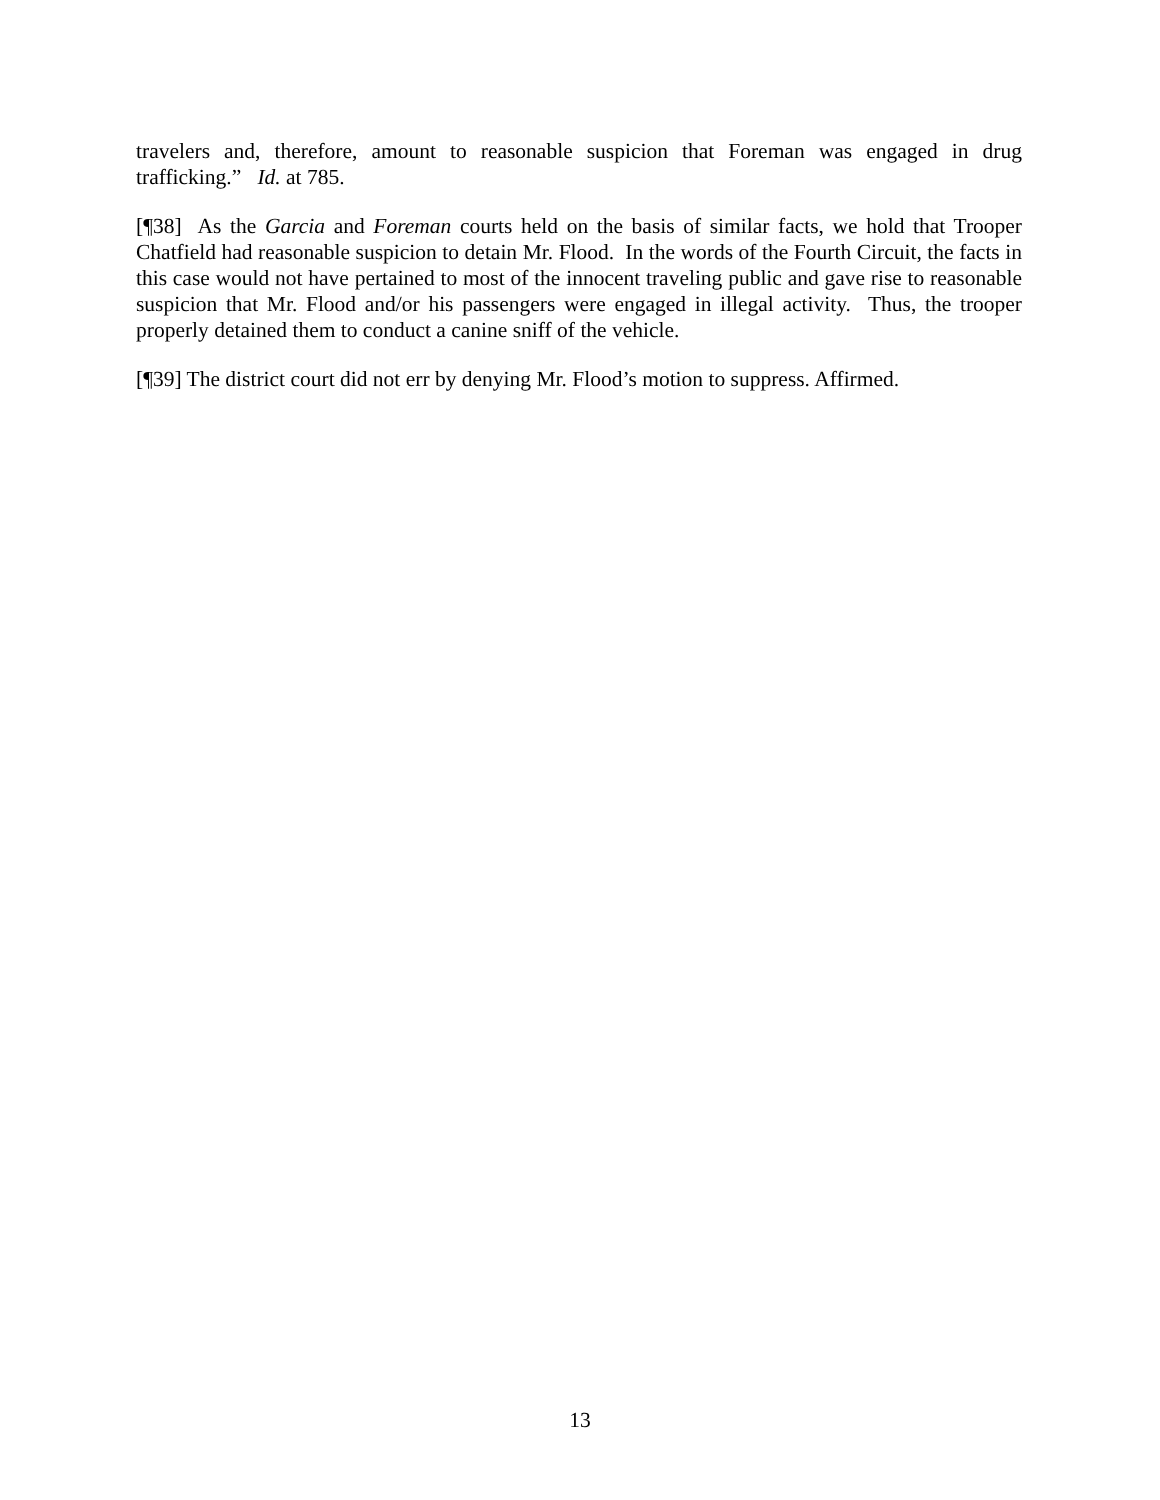travelers and, therefore, amount to reasonable suspicion that Foreman was engaged in drug trafficking.” Id. at 785.
[¶38] As the Garcia and Foreman courts held on the basis of similar facts, we hold that Trooper Chatfield had reasonable suspicion to detain Mr. Flood. In the words of the Fourth Circuit, the facts in this case would not have pertained to most of the innocent traveling public and gave rise to reasonable suspicion that Mr. Flood and/or his passengers were engaged in illegal activity. Thus, the trooper properly detained them to conduct a canine sniff of the vehicle.
[¶39] The district court did not err by denying Mr. Flood’s motion to suppress. Affirmed.
13